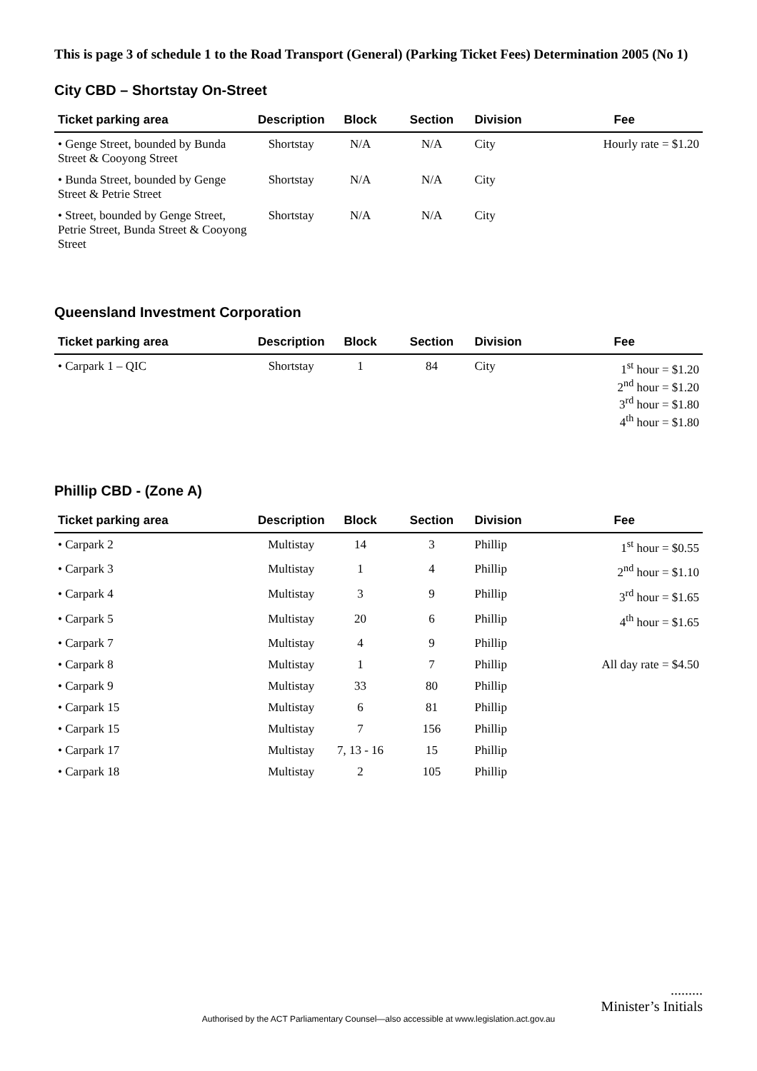This is page 3 of schedule 1 to the Road Transport (General) (Parking Ticket Fees) Determination 2005 (No 1)
City CBD – Shortstay On-Street
| Ticket parking area | Description | Block | Section | Division | Fee |
| --- | --- | --- | --- | --- | --- |
| • Genge Street, bounded by Bunda Street & Cooyong Street | Shortstay | N/A | N/A | City | Hourly rate = $1.20 |
| • Bunda Street, bounded by Genge Street & Petrie Street | Shortstay | N/A | N/A | City | |
| • Street, bounded by Genge Street, Petrie Street, Bunda Street & Cooyong Street | Shortstay | N/A | N/A | City | |
Queensland Investment Corporation
| Ticket parking area | Description | Block | Section | Division | Fee |
| --- | --- | --- | --- | --- | --- |
| • Carpark 1 – QIC | Shortstay | 1 | 84 | City | 1<sup>st</sup> hour = $1.20 2<sup>nd</sup> hour = $1.20 3<sup>rd</sup> hour = $1.80 4<sup>th</sup> hour = $1.80 |
Phillip CBD - (Zone A)
| Ticket parking area | Description | Block | Section | Division | Fee |
| --- | --- | --- | --- | --- | --- |
| • Carpark 2 | Multistay | 14 | 3 | Phillip | 1<sup>st</sup> hour = $0.55 |
| • Carpark 3 | Multistay | 1 | 4 | Phillip | 2<sup>nd</sup> hour = $1.10 |
| • Carpark 4 | Multistay | 3 | 9 | Phillip | 3<sup>rd</sup> hour = $1.65 |
| • Carpark 5 | Multistay | 20 | 6 | Phillip | 4<sup>th</sup> hour = $1.65 |
| • Carpark 7 | Multistay | 4 | 9 | Phillip | |
| • Carpark 8 | Multistay | 1 | 7 | Phillip | All day rate = $4.50 |
| • Carpark 9 | Multistay | 33 | 80 | Phillip | |
| • Carpark 15 | Multistay | 6 | 81 | Phillip | |
| • Carpark 15 | Multistay | 7 | 156 | Phillip | |
| • Carpark 17 | Multistay | 7, 13 - 16 | 15 | Phillip | |
| • Carpark 18 | Multistay | 2 | 105 | Phillip | |
.........
Minister’s Initials
Authorised by the ACT Parliamentary Counsel—also accessible at www.legislation.act.gov.au